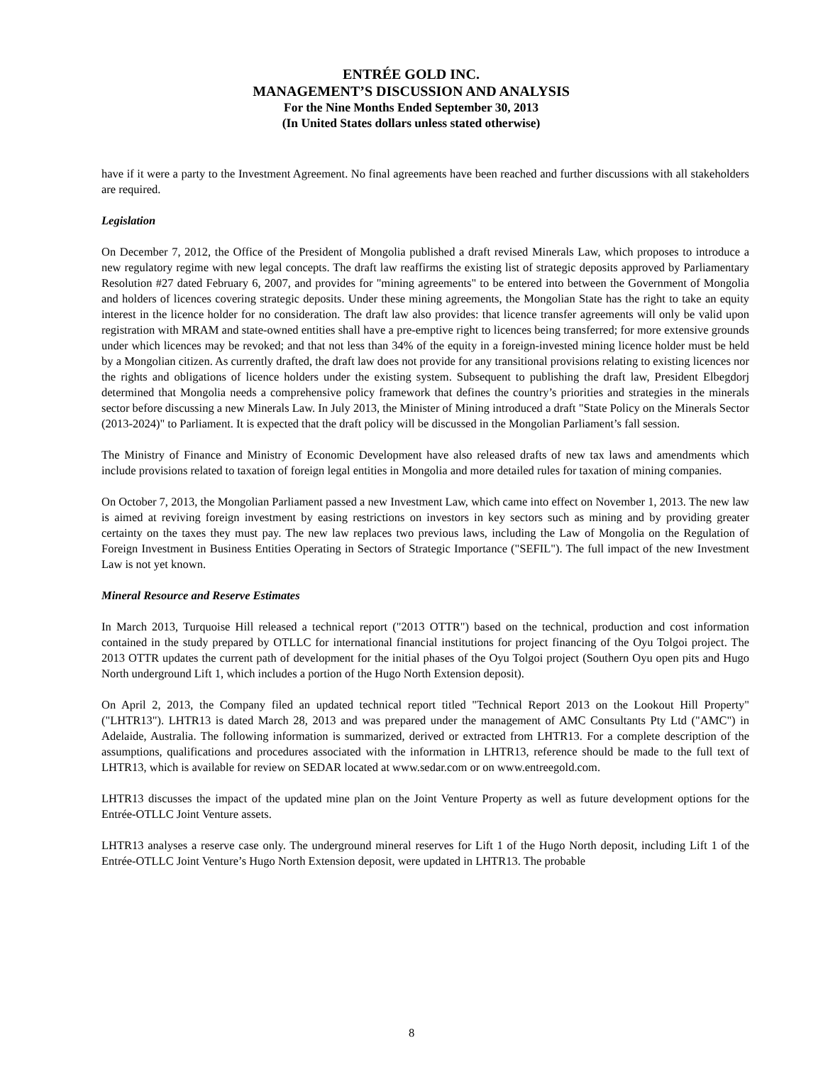ENTRÉE GOLD INC.
MANAGEMENT’S DISCUSSION AND ANALYSIS
For the Nine Months Ended September 30, 2013
(In United States dollars unless stated otherwise)
have if it were a party to the Investment Agreement. No final agreements have been reached and further discussions with all stakeholders are required.
Legislation
On December 7, 2012, the Office of the President of Mongolia published a draft revised Minerals Law, which proposes to introduce a new regulatory regime with new legal concepts. The draft law reaffirms the existing list of strategic deposits approved by Parliamentary Resolution #27 dated February 6, 2007, and provides for "mining agreements" to be entered into between the Government of Mongolia and holders of licences covering strategic deposits. Under these mining agreements, the Mongolian State has the right to take an equity interest in the licence holder for no consideration. The draft law also provides: that licence transfer agreements will only be valid upon registration with MRAM and state-owned entities shall have a pre-emptive right to licences being transferred; for more extensive grounds under which licences may be revoked; and that not less than 34% of the equity in a foreign-invested mining licence holder must be held by a Mongolian citizen. As currently drafted, the draft law does not provide for any transitional provisions relating to existing licences nor the rights and obligations of licence holders under the existing system. Subsequent to publishing the draft law, President Elbegdorj determined that Mongolia needs a comprehensive policy framework that defines the country’s priorities and strategies in the minerals sector before discussing a new Minerals Law. In July 2013, the Minister of Mining introduced a draft "State Policy on the Minerals Sector (2013-2024)" to Parliament. It is expected that the draft policy will be discussed in the Mongolian Parliament’s fall session.
The Ministry of Finance and Ministry of Economic Development have also released drafts of new tax laws and amendments which include provisions related to taxation of foreign legal entities in Mongolia and more detailed rules for taxation of mining companies.
On October 7, 2013, the Mongolian Parliament passed a new Investment Law, which came into effect on November 1, 2013. The new law is aimed at reviving foreign investment by easing restrictions on investors in key sectors such as mining and by providing greater certainty on the taxes they must pay. The new law replaces two previous laws, including the Law of Mongolia on the Regulation of Foreign Investment in Business Entities Operating in Sectors of Strategic Importance ("SEFIL"). The full impact of the new Investment Law is not yet known.
Mineral Resource and Reserve Estimates
In March 2013, Turquoise Hill released a technical report ("2013 OTTR") based on the technical, production and cost information contained in the study prepared by OTLLC for international financial institutions for project financing of the Oyu Tolgoi project. The 2013 OTTR updates the current path of development for the initial phases of the Oyu Tolgoi project (Southern Oyu open pits and Hugo North underground Lift 1, which includes a portion of the Hugo North Extension deposit).
On April 2, 2013, the Company filed an updated technical report titled "Technical Report 2013 on the Lookout Hill Property" ("LHTR13"). LHTR13 is dated March 28, 2013 and was prepared under the management of AMC Consultants Pty Ltd ("AMC") in Adelaide, Australia. The following information is summarized, derived or extracted from LHTR13. For a complete description of the assumptions, qualifications and procedures associated with the information in LHTR13, reference should be made to the full text of LHTR13, which is available for review on SEDAR located at www.sedar.com or on www.entreegold.com.
LHTR13 discusses the impact of the updated mine plan on the Joint Venture Property as well as future development options for the Entrée-OTLLC Joint Venture assets.
LHTR13 analyses a reserve case only. The underground mineral reserves for Lift 1 of the Hugo North deposit, including Lift 1 of the Entrée-OTLLC Joint Venture’s Hugo North Extension deposit, were updated in LHTR13. The probable
8